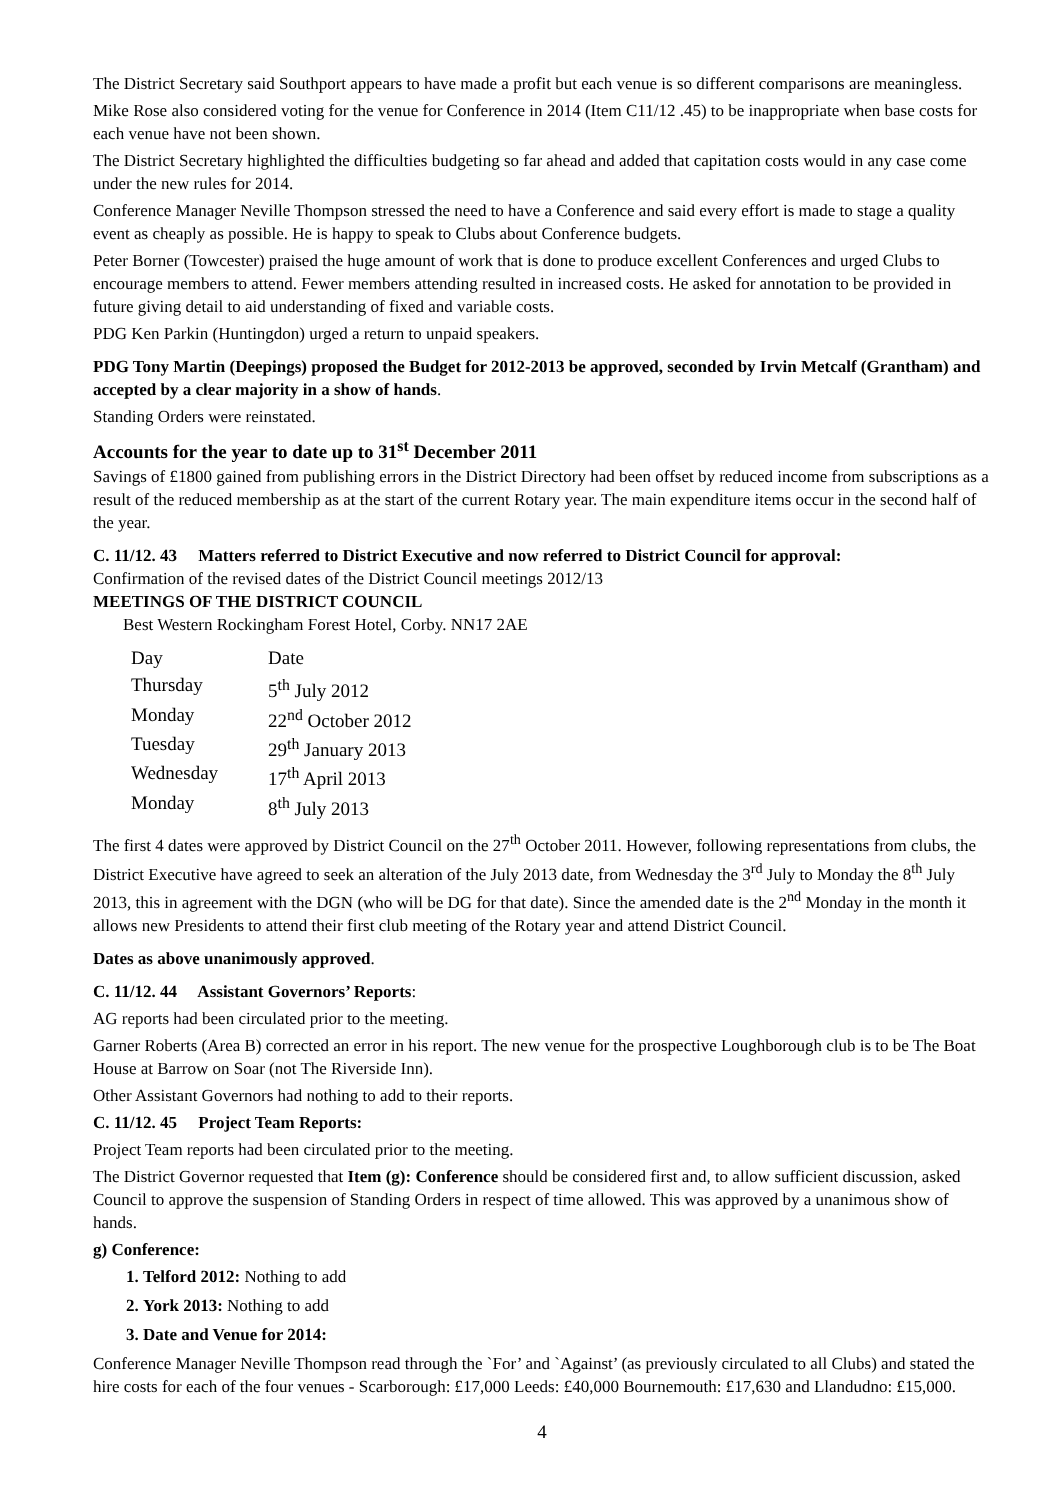The District Secretary said Southport appears to have made a profit but each venue is so different comparisons are meaningless.
Mike Rose also considered voting for the venue for Conference in 2014 (Item C11/12 .45) to be inappropriate when base costs for each venue have not been shown.
The District Secretary highlighted the difficulties budgeting so far ahead and added that capitation costs would in any case come under the new rules for 2014.
Conference Manager Neville Thompson stressed the need to have a Conference and said every effort is made to stage a quality event as cheaply as possible. He is happy to speak to Clubs about Conference budgets.
Peter Borner (Towcester) praised the huge amount of work that is done to produce excellent Conferences and urged Clubs to encourage members to attend. Fewer members attending resulted in increased costs. He asked for annotation to be provided in future giving detail to aid understanding of fixed and variable costs.
PDG Ken Parkin (Huntingdon) urged a return to unpaid speakers.
PDG Tony Martin (Deepings) proposed the Budget for 2012-2013 be approved, seconded by Irvin Metcalf (Grantham) and accepted by a clear majority in a show of hands.
Standing Orders were reinstated.
Accounts for the year to date up to 31<sup>st</sup> December 2011
Savings of £1800 gained from publishing errors in the District Directory had been offset by reduced income from subscriptions as a result of the reduced membership as at the start of the current Rotary year. The main expenditure items occur in the second half of the year.
C. 11/12. 43 Matters referred to District Executive and now referred to District Council for approval:
Confirmation of the revised dates of the District Council meetings 2012/13
MEETINGS OF THE DISTRICT COUNCIL
Best Western Rockingham Forest Hotel, Corby. NN17 2AE
| Day | Date |
| Thursday | 5<sup>th</sup> July 2012 |
| Monday | 22<sup>nd</sup> October 2012 |
| Tuesday | 29<sup>th</sup> January 2013 |
| Wednesday | 17<sup>th</sup> April 2013 |
| Monday | 8<sup>th</sup> July 2013 |
The first 4 dates were approved by District Council on the 27<sup>th</sup> October 2011. However, following representations from clubs, the District Executive have agreed to seek an alteration of the July 2013 date, from Wednesday the 3<sup>rd</sup> July to Monday the 8<sup>th</sup> July 2013, this in agreement with the DGN (who will be DG for that date). Since the amended date is the 2<sup>nd</sup> Monday in the month it allows new Presidents to attend their first club meeting of the Rotary year and attend District Council.
Dates as above unanimously approved.
C. 11/12. 44 Assistant Governors’ Reports:
AG reports had been circulated prior to the meeting.
Garner Roberts (Area B) corrected an error in his report. The new venue for the prospective Loughborough club is to be The Boat House at Barrow on Soar (not The Riverside Inn).
Other Assistant Governors had nothing to add to their reports.
C. 11/12. 45 Project Team Reports:
Project Team reports had been circulated prior to the meeting.
The District Governor requested that Item (g): Conference should be considered first and, to allow sufficient discussion, asked Council to approve the suspension of Standing Orders in respect of time allowed. This was approved by a unanimous show of hands.
g) Conference:
1. Telford 2012: Nothing to add
2. York 2013: Nothing to add
3. Date and Venue for 2014:
Conference Manager Neville Thompson read through the `For’ and `Against’ (as previously circulated to all Clubs) and stated the hire costs for each of the four venues - Scarborough: £17,000 Leeds: £40,000 Bournemouth: £17,630 and Llandudno: £15,000.
4